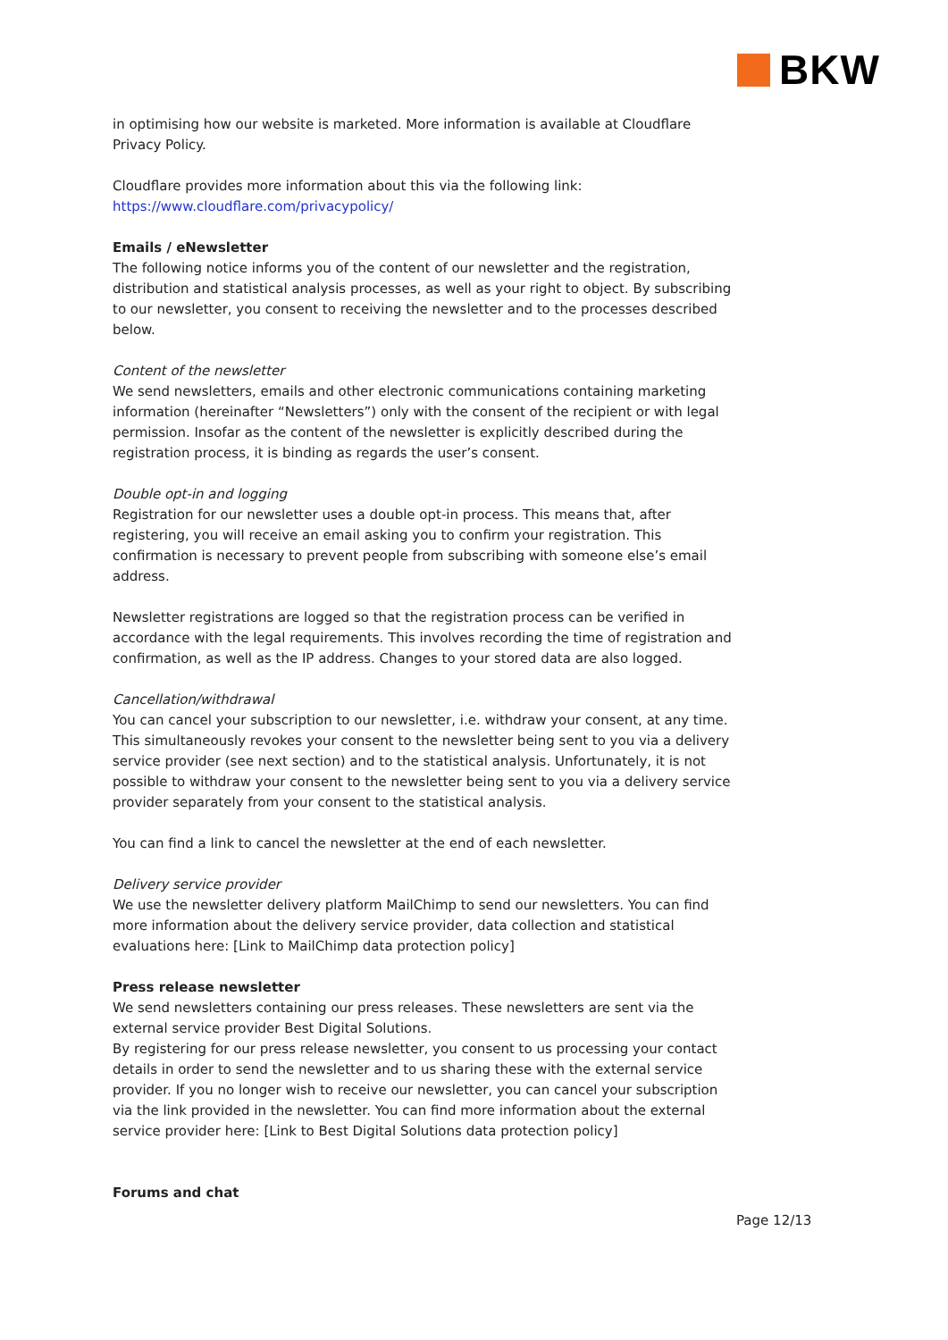BKW
in optimising how our website is marketed. More information is available at Cloudflare Privacy Policy.
Cloudflare provides more information about this via the following link: https://www.cloudflare.com/privacypolicy/
Emails / eNewsletter
The following notice informs you of the content of our newsletter and the registration, distribution and statistical analysis processes, as well as your right to object. By subscribing to our newsletter, you consent to receiving the newsletter and to the processes described below.
Content of the newsletter
We send newsletters, emails and other electronic communications containing marketing information (hereinafter “Newsletters”) only with the consent of the recipient or with legal permission. Insofar as the content of the newsletter is explicitly described during the registration process, it is binding as regards the user’s consent.
Double opt-in and logging
Registration for our newsletter uses a double opt-in process. This means that, after registering, you will receive an email asking you to confirm your registration. This confirmation is necessary to prevent people from subscribing with someone else’s email address.
Newsletter registrations are logged so that the registration process can be verified in accordance with the legal requirements. This involves recording the time of registration and confirmation, as well as the IP address. Changes to your stored data are also logged.
Cancellation/withdrawal
You can cancel your subscription to our newsletter, i.e. withdraw your consent, at any time. This simultaneously revokes your consent to the newsletter being sent to you via a delivery service provider (see next section) and to the statistical analysis. Unfortunately, it is not possible to withdraw your consent to the newsletter being sent to you via a delivery service provider separately from your consent to the statistical analysis.
You can find a link to cancel the newsletter at the end of each newsletter.
Delivery service provider
We use the newsletter delivery platform MailChimp to send our newsletters. You can find more information about the delivery service provider, data collection and statistical evaluations here: [Link to MailChimp data protection policy]
Press release newsletter
We send newsletters containing our press releases. These newsletters are sent via the external service provider Best Digital Solutions.
By registering for our press release newsletter, you consent to us processing your contact details in order to send the newsletter and to us sharing these with the external service provider. If you no longer wish to receive our newsletter, you can cancel your subscription via the link provided in the newsletter. You can find more information about the external service provider here: [Link to Best Digital Solutions data protection policy]
Forums and chat
Page 12/13